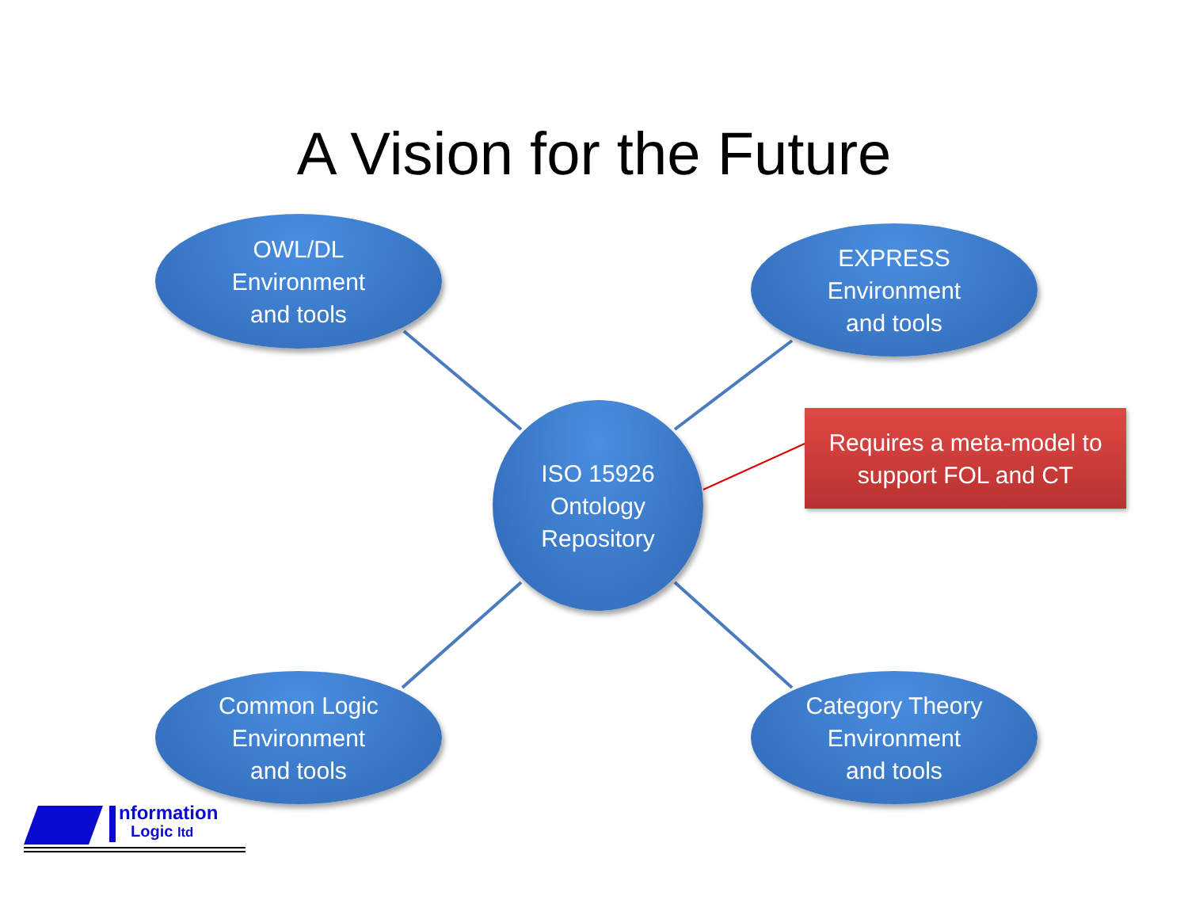A Vision for the Future
OWL/DL
Environment
and tools
EXPRESS
Environment
and tools
ISO 15926
Ontology
Repository
Requires a meta-model to
support FOL and CT
Common Logic
Environment
and tools
Category Theory
Environment
and tools
nformation
Logic ltd